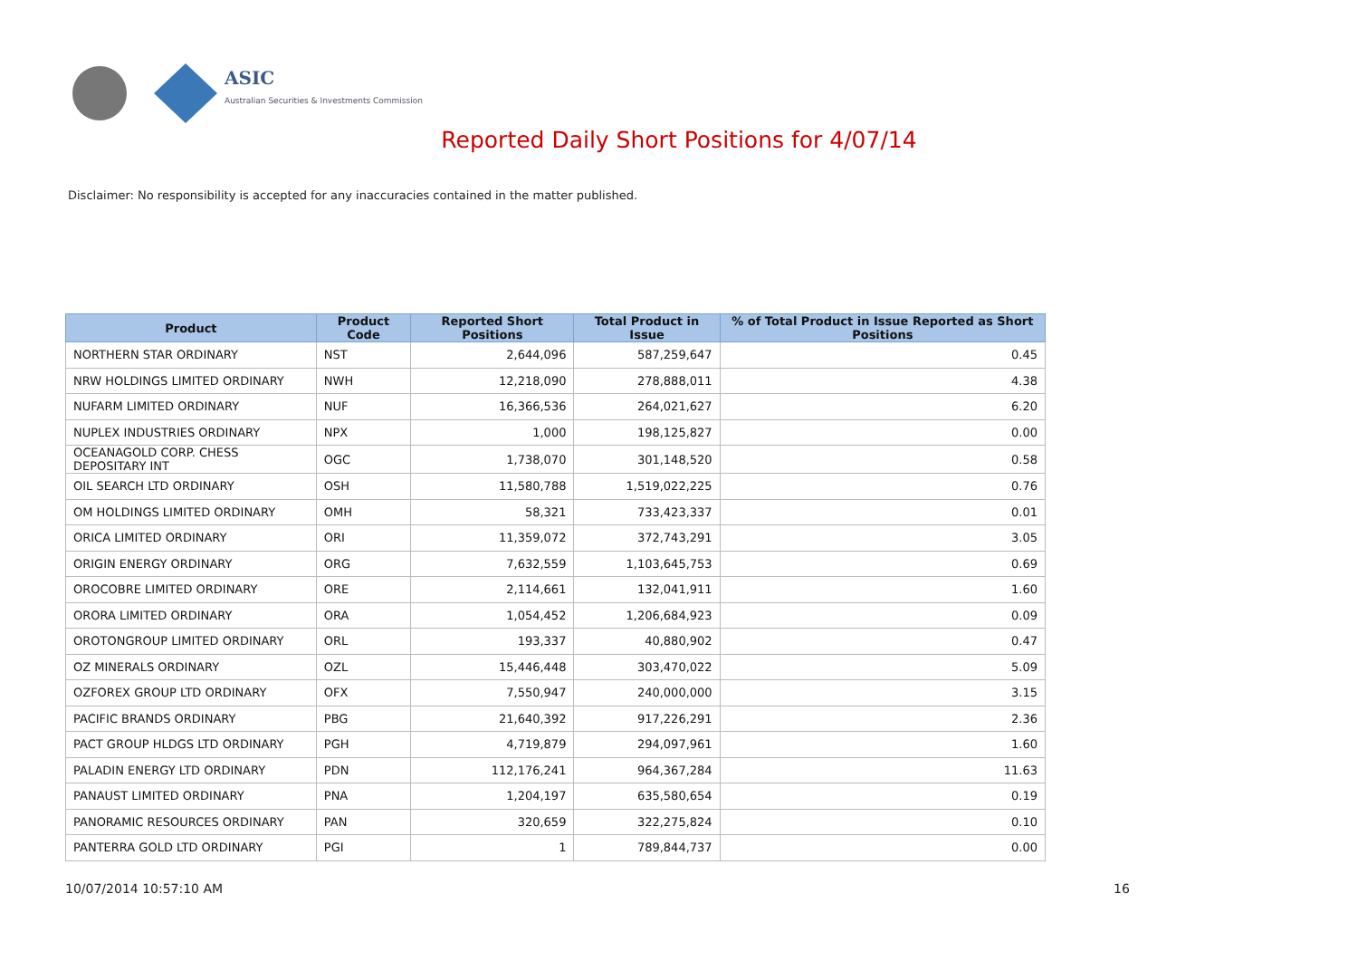ASIC
Australian Securities & Investments Commission
Reported Daily Short Positions for 4/07/14
Disclaimer: No responsibility is accepted for any inaccuracies contained in the matter published.
| Product | Product Code | Reported Short Positions | Total Product in Issue | % of Total Product in Issue Reported as Short Positions |
| --- | --- | --- | --- | --- |
| NORTHERN STAR ORDINARY | NST | 2,644,096 | 587,259,647 | 0.45 |
| NRW HOLDINGS LIMITED ORDINARY | NWH | 12,218,090 | 278,888,011 | 4.38 |
| NUFARM LIMITED ORDINARY | NUF | 16,366,536 | 264,021,627 | 6.20 |
| NUPLEX INDUSTRIES ORDINARY | NPX | 1,000 | 198,125,827 | 0.00 |
| OCEANAGOLD CORP. CHESS DEPOSITARY INT | OGC | 1,738,070 | 301,148,520 | 0.58 |
| OIL SEARCH LTD ORDINARY | OSH | 11,580,788 | 1,519,022,225 | 0.76 |
| OM HOLDINGS LIMITED ORDINARY | OMH | 58,321 | 733,423,337 | 0.01 |
| ORICA LIMITED ORDINARY | ORI | 11,359,072 | 372,743,291 | 3.05 |
| ORIGIN ENERGY ORDINARY | ORG | 7,632,559 | 1,103,645,753 | 0.69 |
| OROCOBRE LIMITED ORDINARY | ORE | 2,114,661 | 132,041,911 | 1.60 |
| ORORA LIMITED ORDINARY | ORA | 1,054,452 | 1,206,684,923 | 0.09 |
| OROTONGROUP LIMITED ORDINARY | ORL | 193,337 | 40,880,902 | 0.47 |
| OZ MINERALS ORDINARY | OZL | 15,446,448 | 303,470,022 | 5.09 |
| OZFOREX GROUP LTD ORDINARY | OFX | 7,550,947 | 240,000,000 | 3.15 |
| PACIFIC BRANDS ORDINARY | PBG | 21,640,392 | 917,226,291 | 2.36 |
| PACT GROUP HLDGS LTD ORDINARY | PGH | 4,719,879 | 294,097,961 | 1.60 |
| PALADIN ENERGY LTD ORDINARY | PDN | 112,176,241 | 964,367,284 | 11.63 |
| PANAUST LIMITED ORDINARY | PNA | 1,204,197 | 635,580,654 | 0.19 |
| PANORAMIC RESOURCES ORDINARY | PAN | 320,659 | 322,275,824 | 0.10 |
| PANTERRA GOLD LTD ORDINARY | PGI | 1 | 789,844,737 | 0.00 |
10/07/2014 10:57:10 AM 16